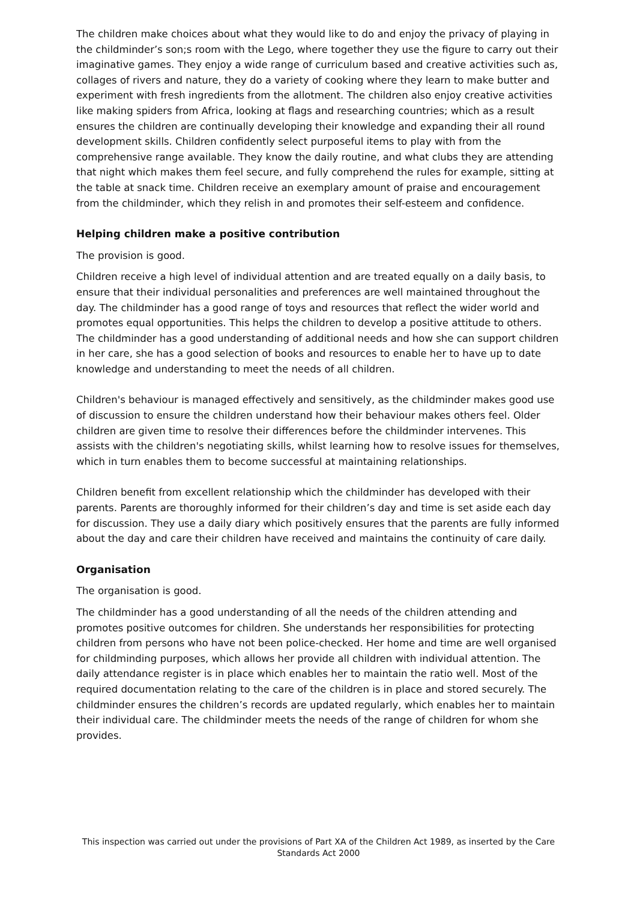The children make choices about what they would like to do and enjoy the privacy of playing in the childminder’s son;s room with the Lego, where together they use the figure to carry out their imaginative games. They enjoy a wide range of curriculum based and creative activities such as, collages of rivers and nature, they do a variety of cooking where they learn to make butter and experiment with fresh ingredients from the allotment. The children also enjoy creative activities like making spiders from Africa, looking at flags and researching countries; which as a result ensures the children are continually developing their knowledge and expanding their all round development skills. Children confidently select purposeful items to play with from the comprehensive range available. They know the daily routine, and what clubs they are attending that night which makes them feel secure, and fully comprehend the rules for example, sitting at the table at snack time. Children receive an exemplary amount of praise and encouragement from the childminder, which they relish in and promotes their self-esteem and confidence.
Helping children make a positive contribution
The provision is good.
Children receive a high level of individual attention and are treated equally on a daily basis, to ensure that their individual personalities and preferences are well maintained throughout the day. The childminder has a good range of toys and resources that reflect the wider world and promotes equal opportunities. This helps the children to develop a positive attitude to others. The childminder has a good understanding of additional needs and how she can support children in her care, she has a good selection of books and resources to enable her to have up to date knowledge and understanding to meet the needs of all children.
Children's behaviour is managed effectively and sensitively, as the childminder makes good use of discussion to ensure the children understand how their behaviour makes others feel. Older children are given time to resolve their differences before the childminder intervenes. This assists with the children's negotiating skills, whilst learning how to resolve issues for themselves, which in turn enables them to become successful at maintaining relationships.
Children benefit from excellent relationship which the childminder has developed with their parents. Parents are thoroughly informed for their children’s day and time is set aside each day for discussion. They use a daily diary which positively ensures that the parents are fully informed about the day and care their children have received and maintains the continuity of care daily.
Organisation
The organisation is good.
The childminder has a good understanding of all the needs of the children attending and promotes positive outcomes for children. She understands her responsibilities for protecting children from persons who have not been police-checked. Her home and time are well organised for childminding purposes, which allows her provide all children with individual attention. The daily attendance register is in place which enables her to maintain the ratio well. Most of the required documentation relating to the care of the children is in place and stored securely. The childminder ensures the children’s records are updated regularly, which enables her to maintain their individual care. The childminder meets the needs of the range of children for whom she provides.
This inspection was carried out under the provisions of Part XA of the Children Act 1989, as inserted by the Care Standards Act 2000